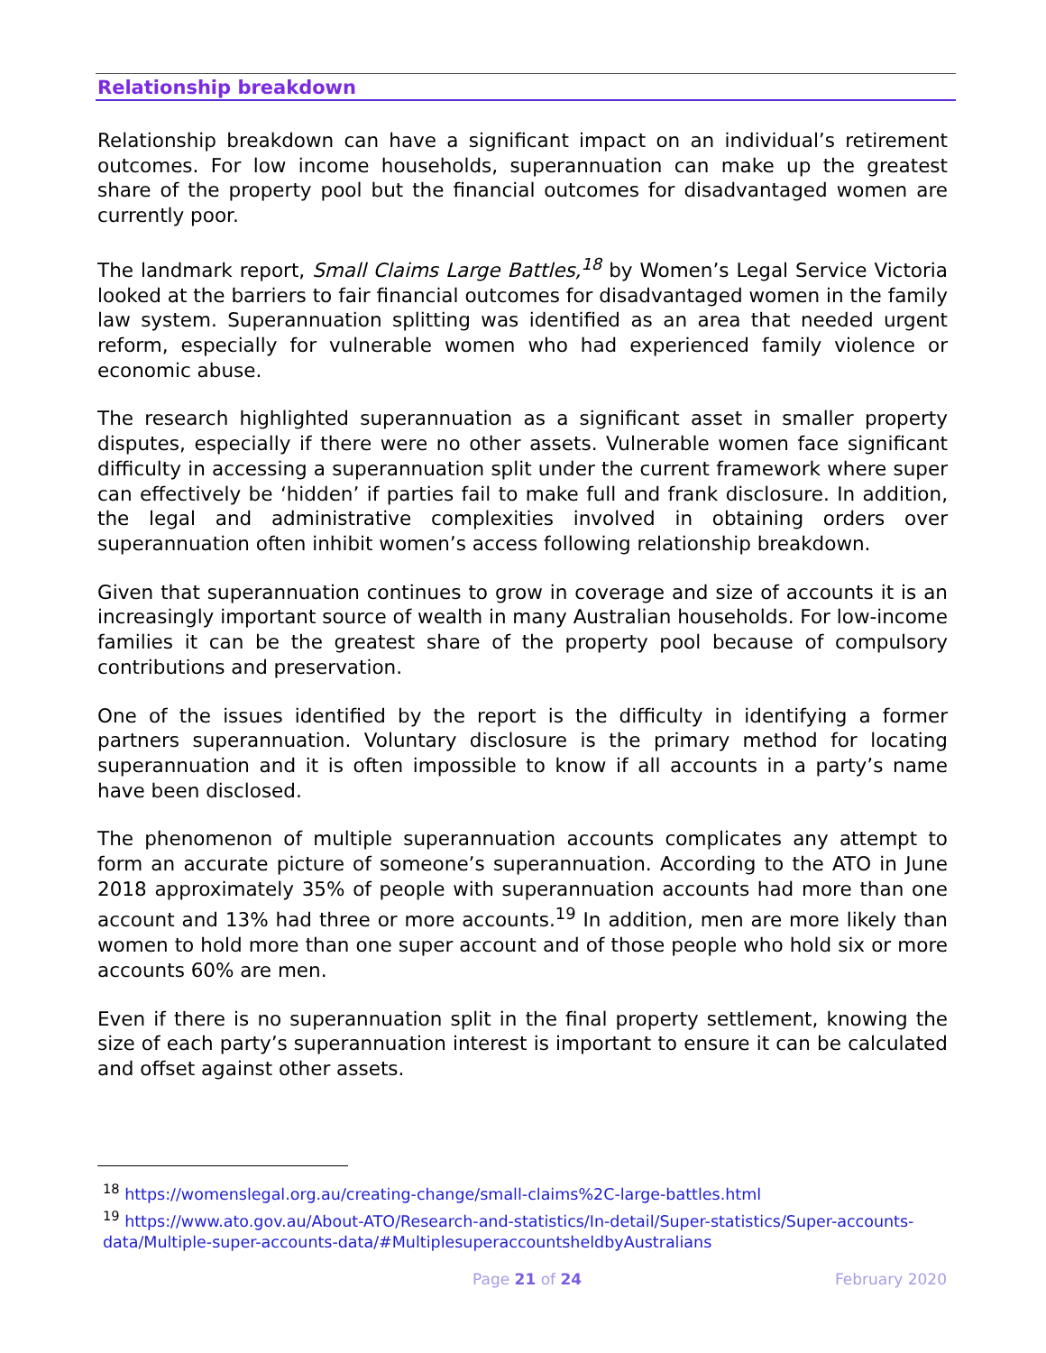Relationship breakdown
Relationship breakdown can have a significant impact on an individual’s retirement outcomes. For low income households, superannuation can make up the greatest share of the property pool but the financial outcomes for disadvantaged women are currently poor.
The landmark report, Small Claims Large Battles,<sup>18</sup> by Women’s Legal Service Victoria looked at the barriers to fair financial outcomes for disadvantaged women in the family law system. Superannuation splitting was identified as an area that needed urgent reform, especially for vulnerable women who had experienced family violence or economic abuse.
The research highlighted superannuation as a significant asset in smaller property disputes, especially if there were no other assets. Vulnerable women face significant difficulty in accessing a superannuation split under the current framework where super can effectively be ‘hidden’ if parties fail to make full and frank disclosure. In addition, the legal and administrative complexities involved in obtaining orders over superannuation often inhibit women’s access following relationship breakdown.
Given that superannuation continues to grow in coverage and size of accounts it is an increasingly important source of wealth in many Australian households. For low-income families it can be the greatest share of the property pool because of compulsory contributions and preservation.
One of the issues identified by the report is the difficulty in identifying a former partners superannuation. Voluntary disclosure is the primary method for locating superannuation and it is often impossible to know if all accounts in a party’s name have been disclosed.
The phenomenon of multiple superannuation accounts complicates any attempt to form an accurate picture of someone’s superannuation. According to the ATO in June 2018 approximately 35% of people with superannuation accounts had more than one account and 13% had three or more accounts.<sup>19</sup> In addition, men are more likely than women to hold more than one super account and of those people who hold six or more accounts 60% are men.
Even if there is no superannuation split in the final property settlement, knowing the size of each party’s superannuation interest is important to ensure it can be calculated and offset against other assets.
<sup>18</sup> https://womenslegal.org.au/creating-change/small-claims%2C-large-battles.html
<sup>19</sup> https://www.ato.gov.au/About-ATO/Research-and-statistics/In-detail/Super-statistics/Super-accounts-data/Multiple-super-accounts-data/#MultiplesuperaccountsheldbyAustralians
Page 21 of 24 February 2020